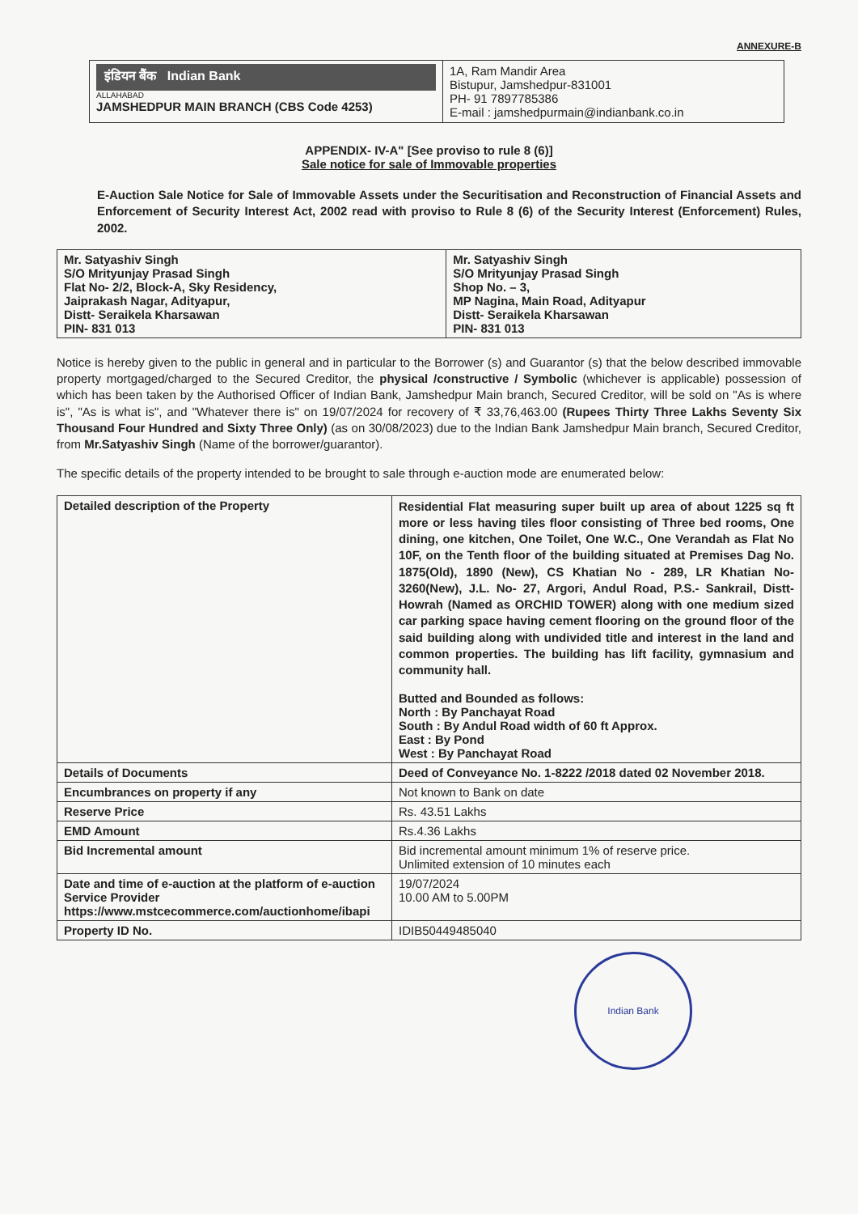ANNEXURE-B
| इंडियन बैंक Indian Bank ALLAHABAD JAMSHEDPUR MAIN BRANCH (CBS Code 4253) | 1A, Ram Mandir Area Bistupur, Jamshedpur-831001 PH- 91 7897785386 E-mail : jamshedpurmain@indianbank.co.in |
APPENDIX- IV-A" [See proviso to rule 8 (6)]
Sale notice for sale of Immovable properties
E-Auction Sale Notice for Sale of Immovable Assets under the Securitisation and Reconstruction of Financial Assets and Enforcement of Security Interest Act, 2002 read with proviso to Rule 8 (6) of the Security Interest (Enforcement) Rules, 2002.
| Mr. Satyashiv Singh S/O Mrityunjay Prasad Singh Flat No- 2/2, Block-A, Sky Residency, Jaiprakash Nagar, Adityapur, Distt- Seraikela Kharsawan PIN- 831 013 | Mr. Satyashiv Singh S/O Mrityunjay Prasad Singh Shop No. – 3, MP Nagina, Main Road, Adityapur Distt- Seraikela Kharsawan PIN- 831 013 |
Notice is hereby given to the public in general and in particular to the Borrower (s) and Guarantor (s) that the below described immovable property mortgaged/charged to the Secured Creditor, the physical /constructive / Symbolic (whichever is applicable) possession of which has been taken by the Authorised Officer of Indian Bank, Jamshedpur Main branch, Secured Creditor, will be sold on "As is where is", "As is what is", and "Whatever there is" on 19/07/2024 for recovery of ₹ 33,76,463.00 (Rupees Thirty Three Lakhs Seventy Six Thousand Four Hundred and Sixty Three Only) (as on 30/08/2023) due to the Indian Bank Jamshedpur Main branch, Secured Creditor, from Mr.Satyashiv Singh (Name of the borrower/guarantor).
The specific details of the property intended to be brought to sale through e-auction mode are enumerated below:
| Detailed description of the Property | Residential Flat measuring super built up area of about 1225 sq ft more or less having tiles floor consisting of Three bed rooms, One dining, one kitchen, One Toilet, One W.C., One Verandah as Flat No 10F, on the Tenth floor of the building situated at Premises Dag No. 1875(Old), 1890 (New), CS Khatian No - 289, LR Khatian No- 3260(New), J.L. No- 27, Argori, Andul Road, P.S.- Sankrail, Distt- Howrah (Named as ORCHID TOWER) along with one medium sized car parking space having cement flooring on the ground floor of the said building along with undivided title and interest in the land and common properties. The building has lift facility, gymnasium and community hall. Butted and Bounded as follows: North : By Panchayat Road South : By Andul Road width of 60 ft Approx. East : By Pond West : By Panchayat Road |
| Details of Documents | Deed of Conveyance No. 1-8222 /2018 dated 02 November 2018. |
| Encumbrances on property if any | Not known to Bank on date |
| Reserve Price | Rs. 43.51 Lakhs |
| EMD Amount | Rs.4.36 Lakhs |
| Bid Incremental amount | Bid incremental amount minimum 1% of reserve price. Unlimited extension of 10 minutes each |
| Date and time of e-auction at the platform of e-auction Service Provider https://www.mstcecommerce.com/auctionhome/ibapi | 19/07/2024 10.00 AM to 5.00PM |
| Property ID No. | IDIB50449485040 |
Indian Bank